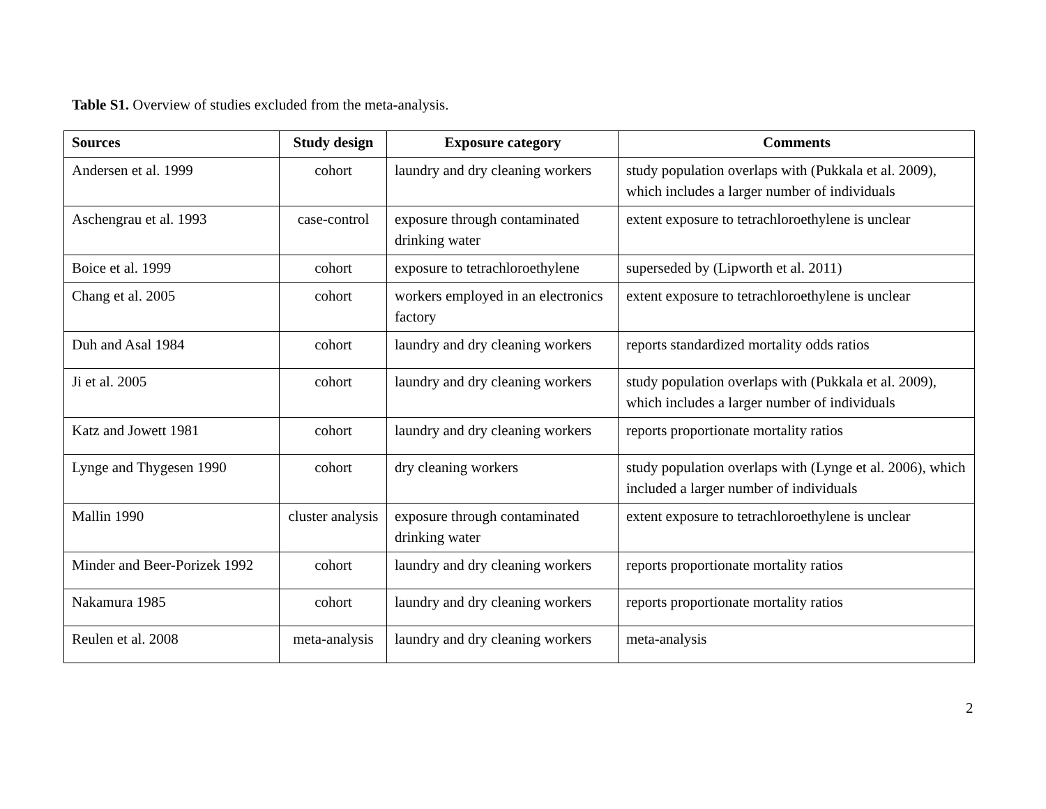Table S1. Overview of studies excluded from the meta-analysis.
| Sources | Study design | Exposure category | Comments |
| --- | --- | --- | --- |
| Andersen et al. 1999 | cohort | laundry and dry cleaning workers | study population overlaps with (Pukkala et al. 2009), which includes a larger number of individuals |
| Aschengrau et al. 1993 | case-control | exposure through contaminated drinking water | extent exposure to tetrachloroethylene is unclear |
| Boice et al. 1999 | cohort | exposure to tetrachloroethylene | superseded by (Lipworth et al. 2011) |
| Chang et al. 2005 | cohort | workers employed in an electronics factory | extent exposure to tetrachloroethylene is unclear |
| Duh and Asal 1984 | cohort | laundry and dry cleaning workers | reports standardized mortality odds ratios |
| Ji et al. 2005 | cohort | laundry and dry cleaning workers | study population overlaps with (Pukkala et al. 2009), which includes a larger number of individuals |
| Katz and Jowett 1981 | cohort | laundry and dry cleaning workers | reports proportionate mortality ratios |
| Lynge and Thygesen 1990 | cohort | dry cleaning workers | study population overlaps with (Lynge et al. 2006), which included a larger number of individuals |
| Mallin 1990 | cluster analysis | exposure through contaminated drinking water | extent exposure to tetrachloroethylene is unclear |
| Minder and Beer-Porizek 1992 | cohort | laundry and dry cleaning workers | reports proportionate mortality ratios |
| Nakamura 1985 | cohort | laundry and dry cleaning workers | reports proportionate mortality ratios |
| Reulen et al. 2008 | meta-analysis | laundry and dry cleaning workers | meta-analysis |
2